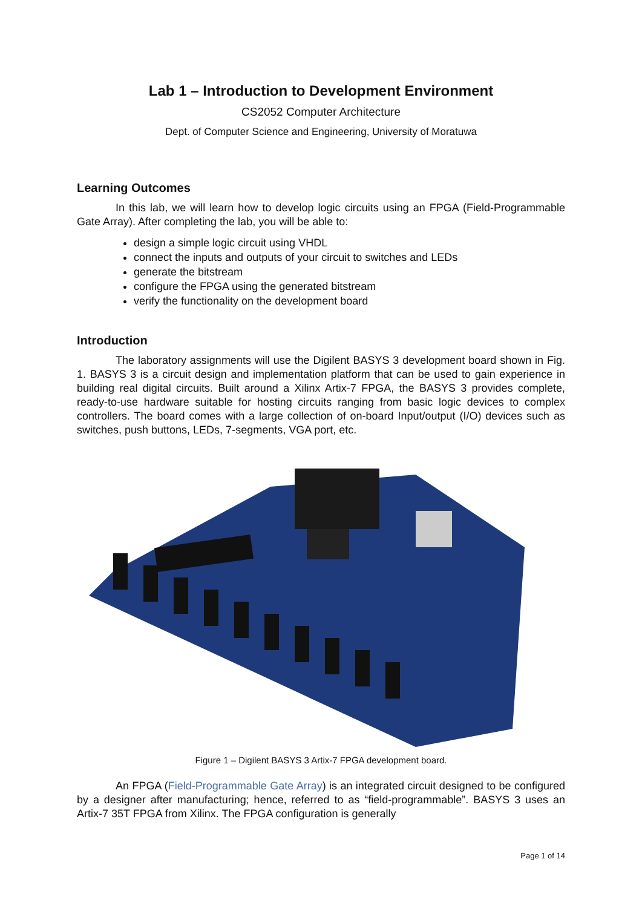Lab 1 – Introduction to Development Environment
CS2052 Computer Architecture
Dept. of Computer Science and Engineering, University of Moratuwa
Learning Outcomes
In this lab, we will learn how to develop logic circuits using an FPGA (Field-Programmable Gate Array). After completing the lab, you will be able to:
design a simple logic circuit using VHDL
connect the inputs and outputs of your circuit to switches and LEDs
generate the bitstream
configure the FPGA using the generated bitstream
verify the functionality on the development board
Introduction
The laboratory assignments will use the Digilent BASYS 3 development board shown in Fig. 1. BASYS 3 is a circuit design and implementation platform that can be used to gain experience in building real digital circuits. Built around a Xilinx Artix-7 FPGA, the BASYS 3 provides complete, ready-to-use hardware suitable for hosting circuits ranging from basic logic devices to complex controllers. The board comes with a large collection of on-board Input/output (I/O) devices such as switches, push buttons, LEDs, 7-segments, VGA port, etc.
Figure 1 – Digilent BASYS 3 Artix-7 FPGA development board.
An FPGA (Field-Programmable Gate Array) is an integrated circuit designed to be configured by a designer after manufacturing; hence, referred to as “field-programmable”. BASYS 3 uses an Artix-7 35T FPGA from Xilinx. The FPGA configuration is generally
Page 1 of 14